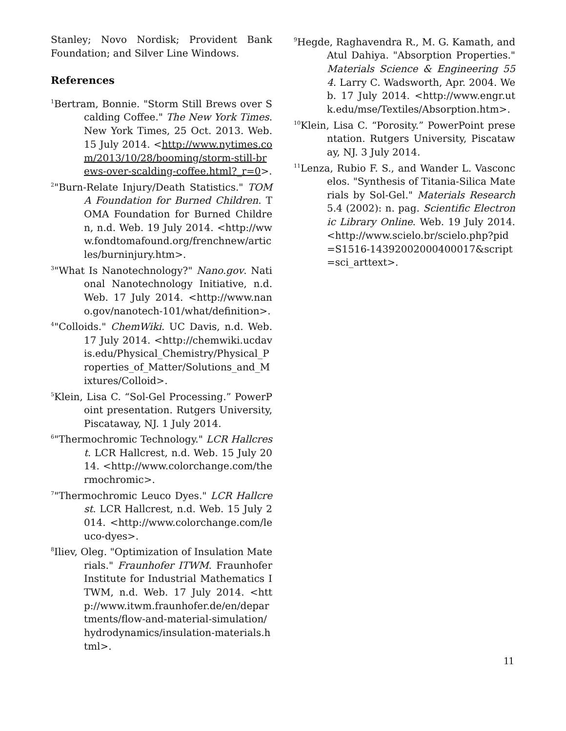Stanley; Novo Nordisk; Provident Bank Foundation; and Silver Line Windows.
References
<sup>1</sup> Bertram, Bonnie. "Storm Still Brews over Scalding Coffee." The New York Times. New York Times, 25 Oct. 2013. Web. 15 July 2014. <http://www.nytimes.com/2013/10/28/booming/storm-still-brews-over-scalding-coffee.html?_r=0>.
<sup>2</sup> "Burn-Relate Injury/Death Statistics." TOMA Foundation for Burned Children. TOMA Foundation for Burned Children, n.d. Web. 19 July 2014. <http://www.fondtomafound.org/frenchnew/articles/burninjury.htm>.
<sup>3</sup> "What Is Nanotechnology?" Nano.gov. National Nanotechnology Initiative, n.d. Web. 17 July 2014. <http://www.nano.gov/nanotech-101/what/definition>.
<sup>4</sup> "Colloids." ChemWiki. UC Davis, n.d. Web. 17 July 2014. <http://chemwiki.ucdavis.edu/Physical_Chemistry/Physical_Properties_of_Matter/Solutions_and_Mixtures/Colloid>.
<sup>5</sup> Klein, Lisa C. “Sol-Gel Processing.” PowerPoint presentation. Rutgers University, Piscataway, NJ. 1 July 2014.
<sup>6</sup> "Thermochromic Technology." LCR Hallcrest. LCR Hallcrest, n.d. Web. 15 July 2014. <http://www.colorchange.com/thermochromic>.
<sup>7</sup> "Thermochromic Leuco Dyes." LCR Hallcrest. LCR Hallcrest, n.d. Web. 15 July 2014. <http://www.colorchange.com/leuco-dyes>.
<sup>8</sup> Iliev, Oleg. "Optimization of Insulation Materials." Fraunhofer ITWM. Fraunhofer Institute for Industrial Mathematics ITWM, n.d. Web. 17 July 2014. <http://www.itwm.fraunhofer.de/en/departments/flow-and-material-simulation/hydrodynamics/insulation-materials.html>.
<sup>9</sup> Hegde, Raghavendra R., M. G. Kamath, and Atul Dahiya. "Absorption Properties." Materials Science & Engineering 554. Larry C. Wadsworth, Apr. 2004. Web. 17 July 2014. <http://www.engr.utk.edu/mse/Textiles/Absorption.htm>.
<sup>10</sup> Klein, Lisa C. “Porosity.” PowerPoint presentation. Rutgers University, Piscataway, NJ. 3 July 2014.
<sup>11</sup> Lenza, Rubio F. S., and Wander L. Vasconcelos. "Synthesis of Titania-Silica Materials by Sol-Gel." Materials Research 5.4 (2002): n. pag. Scientific Electronic Library Online. Web. 19 July 2014. <http://www.scielo.br/scielo.php?pid=S1516-14392002000400017&script=sci_arttext>.
11